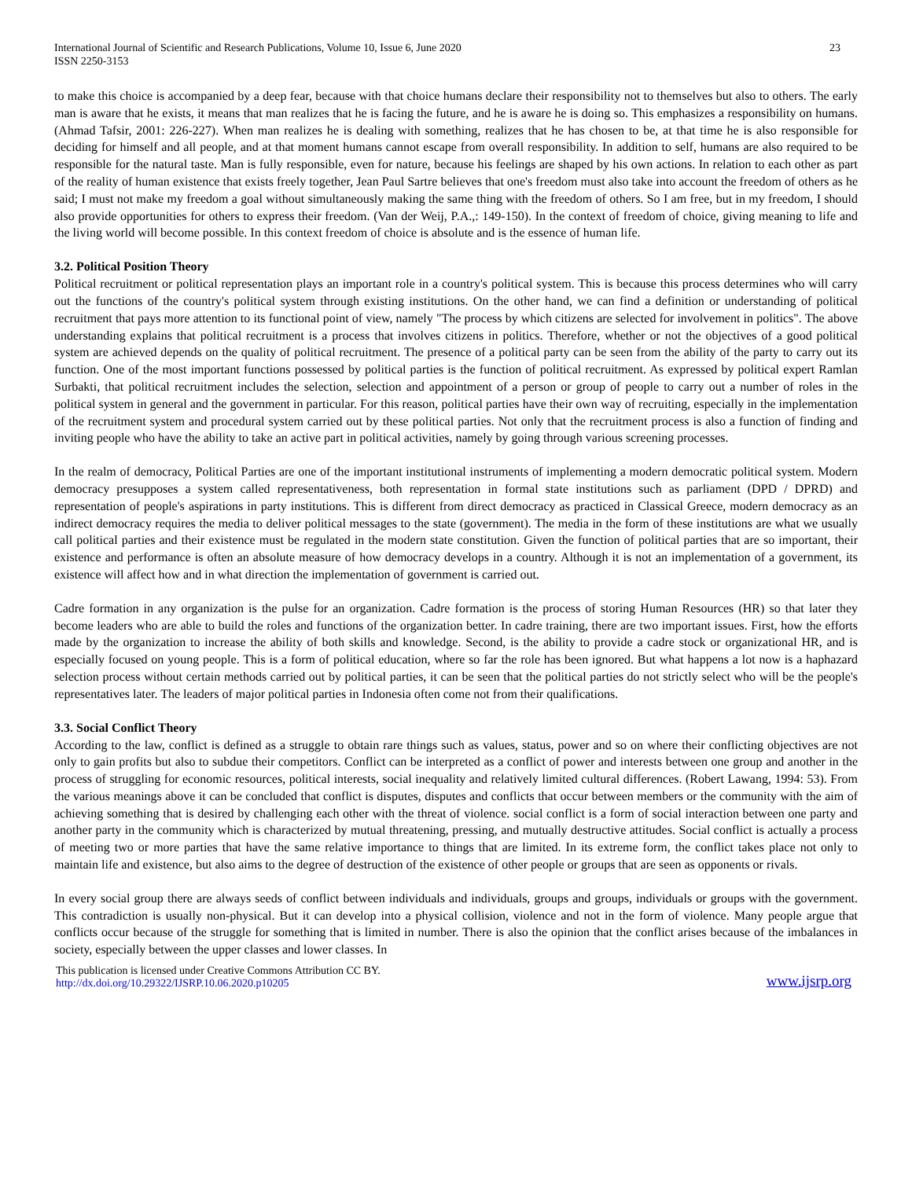International Journal of Scientific and Research Publications, Volume 10, Issue 6, June 2020
ISSN 2250-3153
23
to make this choice is accompanied by a deep fear, because with that choice humans declare their responsibility not to themselves but also to others. The early man is aware that he exists, it means that man realizes that he is facing the future, and he is aware he is doing so. This emphasizes a responsibility on humans. (Ahmad Tafsir, 2001: 226-227). When man realizes he is dealing with something, realizes that he has chosen to be, at that time he is also responsible for deciding for himself and all people, and at that moment humans cannot escape from overall responsibility. In addition to self, humans are also required to be responsible for the natural taste. Man is fully responsible, even for nature, because his feelings are shaped by his own actions. In relation to each other as part of the reality of human existence that exists freely together, Jean Paul Sartre believes that one's freedom must also take into account the freedom of others as he said; I must not make my freedom a goal without simultaneously making the same thing with the freedom of others. So I am free, but in my freedom, I should also provide opportunities for others to express their freedom. (Van der Weij, P.A.,: 149-150). In the context of freedom of choice, giving meaning to life and the living world will become possible. In this context freedom of choice is absolute and is the essence of human life.
3.2. Political Position Theory
Political recruitment or political representation plays an important role in a country's political system. This is because this process determines who will carry out the functions of the country's political system through existing institutions. On the other hand, we can find a definition or understanding of political recruitment that pays more attention to its functional point of view, namely "The process by which citizens are selected for involvement in politics". The above understanding explains that political recruitment is a process that involves citizens in politics. Therefore, whether or not the objectives of a good political system are achieved depends on the quality of political recruitment. The presence of a political party can be seen from the ability of the party to carry out its function. One of the most important functions possessed by political parties is the function of political recruitment. As expressed by political expert Ramlan Surbakti, that political recruitment includes the selection, selection and appointment of a person or group of people to carry out a number of roles in the political system in general and the government in particular. For this reason, political parties have their own way of recruiting, especially in the implementation of the recruitment system and procedural system carried out by these political parties. Not only that the recruitment process is also a function of finding and inviting people who have the ability to take an active part in political activities, namely by going through various screening processes.
In the realm of democracy, Political Parties are one of the important institutional instruments of implementing a modern democratic political system. Modern democracy presupposes a system called representativeness, both representation in formal state institutions such as parliament (DPD / DPRD) and representation of people's aspirations in party institutions. This is different from direct democracy as practiced in Classical Greece, modern democracy as an indirect democracy requires the media to deliver political messages to the state (government). The media in the form of these institutions are what we usually call political parties and their existence must be regulated in the modern state constitution. Given the function of political parties that are so important, their existence and performance is often an absolute measure of how democracy develops in a country. Although it is not an implementation of a government, its existence will affect how and in what direction the implementation of government is carried out.
Cadre formation in any organization is the pulse for an organization. Cadre formation is the process of storing Human Resources (HR) so that later they become leaders who are able to build the roles and functions of the organization better. In cadre training, there are two important issues. First, how the efforts made by the organization to increase the ability of both skills and knowledge. Second, is the ability to provide a cadre stock or organizational HR, and is especially focused on young people. This is a form of political education, where so far the role has been ignored. But what happens a lot now is a haphazard selection process without certain methods carried out by political parties, it can be seen that the political parties do not strictly select who will be the people's representatives later. The leaders of major political parties in Indonesia often come not from their qualifications.
3.3. Social Conflict Theory
According to the law, conflict is defined as a struggle to obtain rare things such as values, status, power and so on where their conflicting objectives are not only to gain profits but also to subdue their competitors. Conflict can be interpreted as a conflict of power and interests between one group and another in the process of struggling for economic resources, political interests, social inequality and relatively limited cultural differences. (Robert Lawang, 1994: 53). From the various meanings above it can be concluded that conflict is disputes, disputes and conflicts that occur between members or the community with the aim of achieving something that is desired by challenging each other with the threat of violence. social conflict is a form of social interaction between one party and another party in the community which is characterized by mutual threatening, pressing, and mutually destructive attitudes. Social conflict is actually a process of meeting two or more parties that have the same relative importance to things that are limited. In its extreme form, the conflict takes place not only to maintain life and existence, but also aims to the degree of destruction of the existence of other people or groups that are seen as opponents or rivals.
In every social group there are always seeds of conflict between individuals and individuals, groups and groups, individuals or groups with the government. This contradiction is usually non-physical. But it can develop into a physical collision, violence and not in the form of violence. Many people argue that conflicts occur because of the struggle for something that is limited in number. There is also the opinion that the conflict arises because of the imbalances in society, especially between the upper classes and lower classes. In
This publication is licensed under Creative Commons Attribution CC BY.
http://dx.doi.org/10.29322/IJSRP.10.06.2020.p10205
www.ijsrp.org